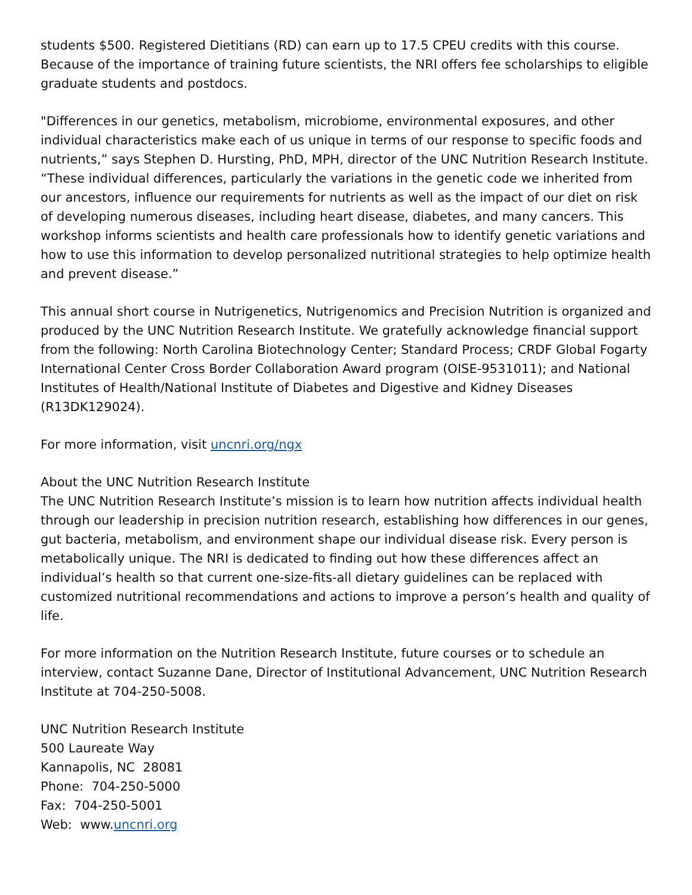students $500. Registered Dietitians (RD) can earn up to 17.5 CPEU credits with this course. Because of the importance of training future scientists, the NRI offers fee scholarships to eligible graduate students and postdocs.
"Differences in our genetics, metabolism, microbiome, environmental exposures, and other individual characteristics make each of us unique in terms of our response to specific foods and nutrients,” says Stephen D. Hursting, PhD, MPH, director of the UNC Nutrition Research Institute. “These individual differences, particularly the variations in the genetic code we inherited from our ancestors, influence our requirements for nutrients as well as the impact of our diet on risk of developing numerous diseases, including heart disease, diabetes, and many cancers. This workshop informs scientists and health care professionals how to identify genetic variations and how to use this information to develop personalized nutritional strategies to help optimize health and prevent disease.”
This annual short course in Nutrigenetics, Nutrigenomics and Precision Nutrition is organized and produced by the UNC Nutrition Research Institute. We gratefully acknowledge financial support from the following: North Carolina Biotechnology Center; Standard Process; CRDF Global Fogarty International Center Cross Border Collaboration Award program (OISE-9531011); and National Institutes of Health/National Institute of Diabetes and Digestive and Kidney Diseases (R13DK129024).
For more information, visit uncnri.org/ngx
About the UNC Nutrition Research Institute
The UNC Nutrition Research Institute’s mission is to learn how nutrition affects individual health through our leadership in precision nutrition research, establishing how differences in our genes, gut bacteria, metabolism, and environment shape our individual disease risk. Every person is metabolically unique. The NRI is dedicated to finding out how these differences affect an individual’s health so that current one-size-fits-all dietary guidelines can be replaced with customized nutritional recommendations and actions to improve a person’s health and quality of life.
For more information on the Nutrition Research Institute, future courses or to schedule an interview, contact Suzanne Dane, Director of Institutional Advancement, UNC Nutrition Research Institute at 704-250-5008.
UNC Nutrition Research Institute
500 Laureate Way
Kannapolis, NC 28081
Phone: 704-250-5000
Fax: 704-250-5001
Web: www.uncnri.org